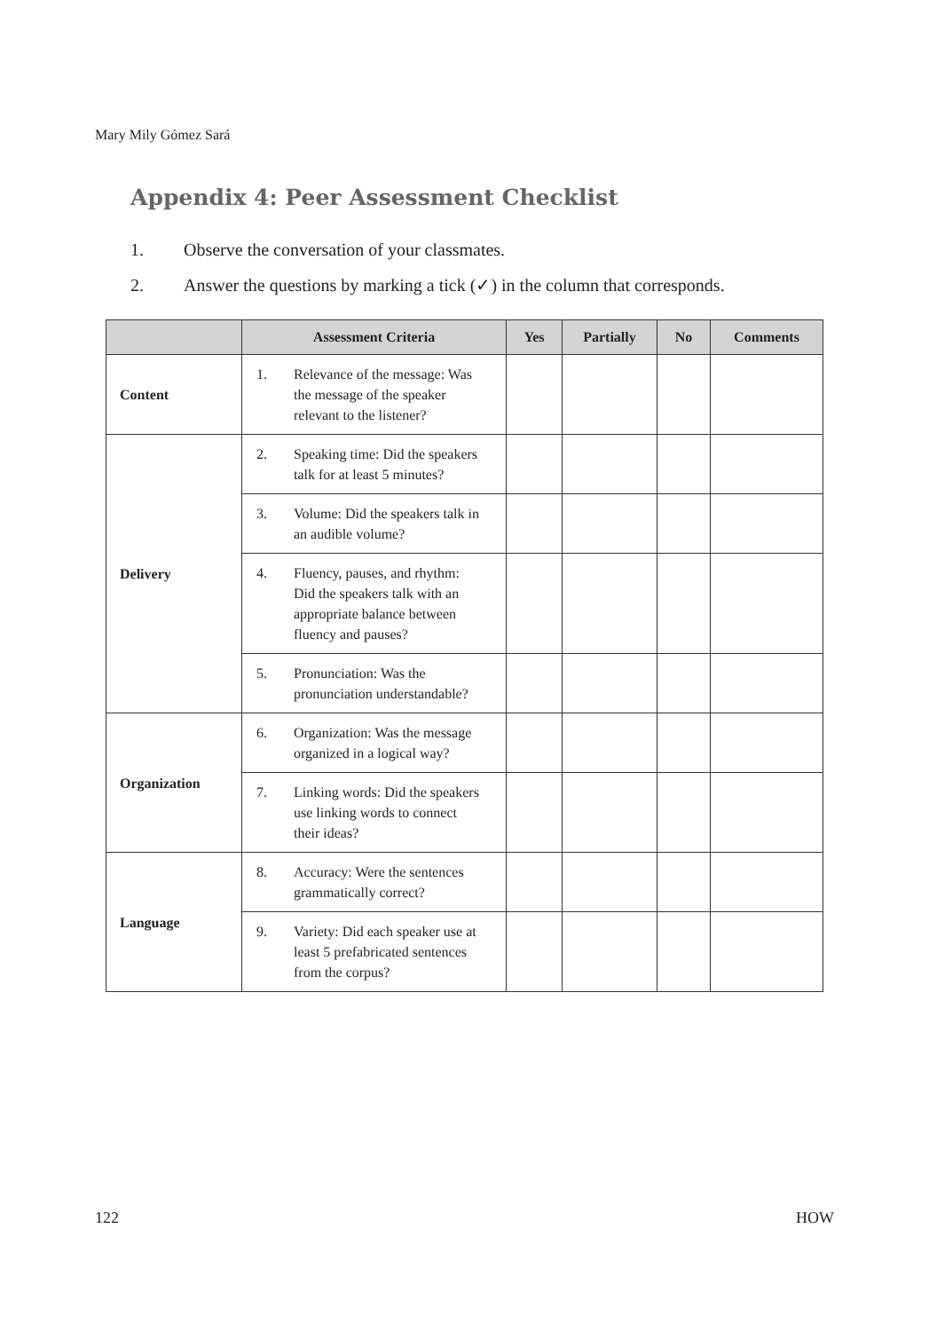Mary Mily Gómez Sará
Appendix 4: Peer Assessment Checklist
1. Observe the conversation of your classmates.
2. Answer the questions by marking a tick (✓) in the column that corresponds.
| | Assessment Criteria | Yes | Partially | No | Comments |
| --- | --- | --- | --- | --- | --- |
| Content | 1. Relevance of the message: Was the message of the speaker relevant to the listener? | | | | |
| Delivery | 2. Speaking time: Did the speakers talk for at least 5 minutes? | | | | |
| | 3. Volume: Did the speakers talk in an audible volume? | | | | |
| | 4. Fluency, pauses, and rhythm: Did the speakers talk with an appropriate balance between fluency and pauses? | | | | |
| | 5. Pronunciation: Was the pronunciation understandable? | | | | |
| Organization | 6. Organization: Was the message organized in a logical way? | | | | |
| | 7. Linking words: Did the speakers use linking words to connect their ideas? | | | | |
| Language | 8. Accuracy: Were the sentences grammatically correct? | | | | |
| | 9. Variety: Did each speaker use at least 5 prefabricated sentences from the corpus? | | | | |
122 HOW